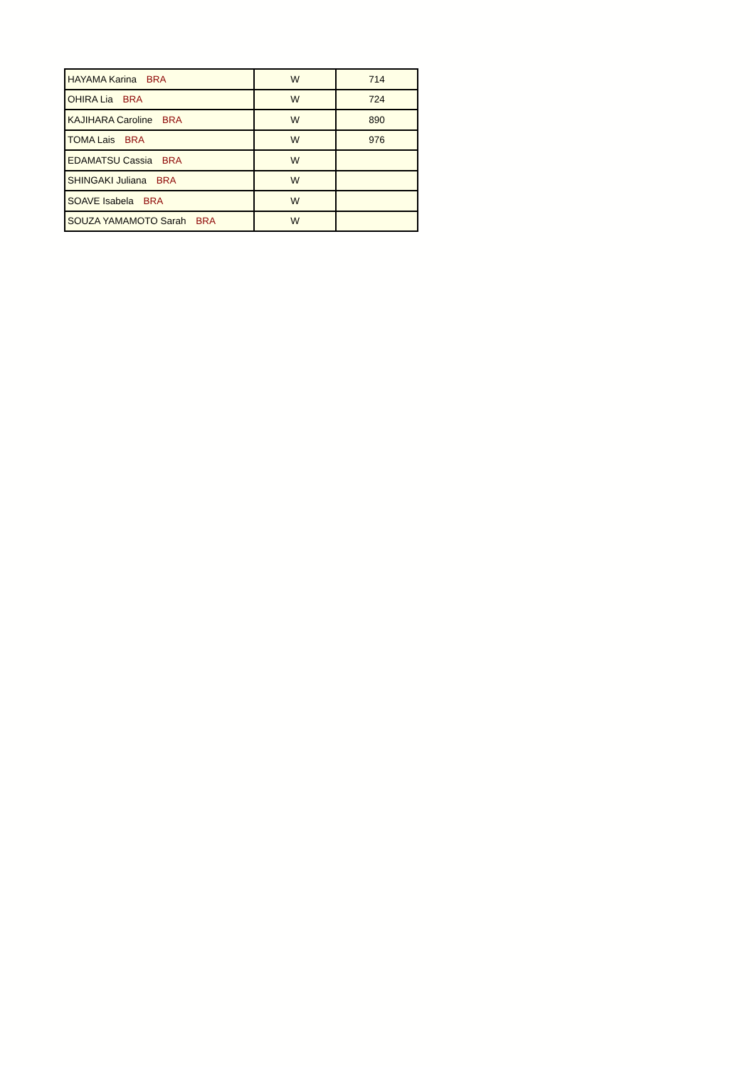| HAYAMA Karina BRA | W | 714 |
| OHIRA Lia BRA | W | 724 |
| KAJIHARA Caroline BRA | W | 890 |
| TOMA Lais BRA | W | 976 |
| EDAMATSU Cassia BRA | W | |
| SHINGAKI Juliana BRA | W | |
| SOAVE Isabela BRA | W | |
| SOUZA YAMAMOTO Sarah BRA | W | |